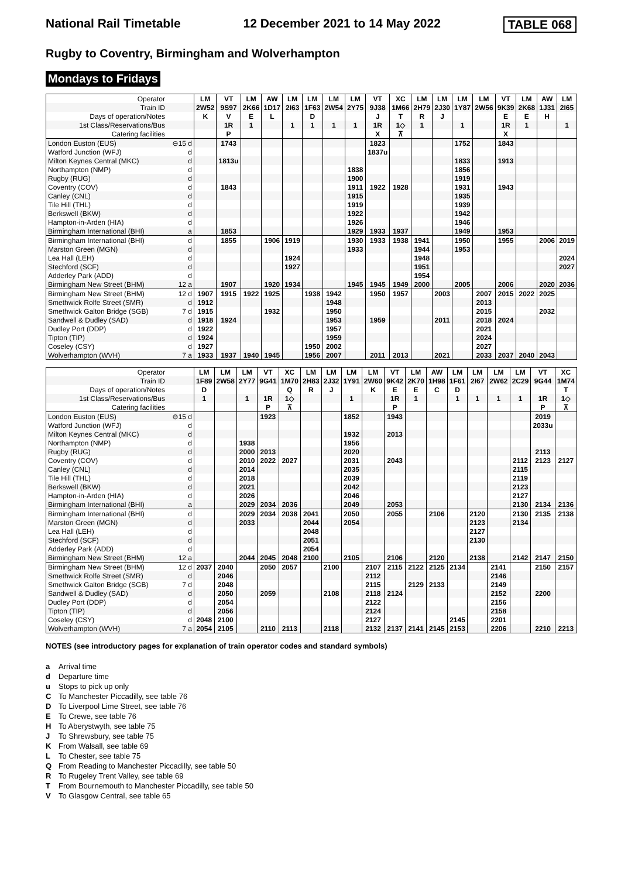National Rail Timetable 12 December 2021 to 14 May 2022 TABLE 068
Rugby to Coventry, Birmingham and Wolverhampton
Mondays to Fridays
| Operator | | LM | VT | LM | AW | LM | LM | LM | LM | VT | XC | LM | LM | LM | LM | VT | LM | AW | LM |
| Train ID | | 2W52 | 9S97 | 2K66 | 1D17 | 2I63 | 1F63 | 2W54 | 2Y75 | 9J38 | 1M66 | 2H79 | 2J30 | 1Y87 | 2W56 | 9K39 | 2K68 | 1J31 | 2I65 |
| Days of operation/Notes | | K | V | E | L | | D | | | J | T | R | J | | | E | E | H | |
| 1st Class/Reservations/Bus | | | 1R | 1 | | 1 | 1 | 1 | 1 | 1R | 1◇ | 1 | | 1 | | 1R | 1 | | 1 |
| Catering facilities | | | P | | | | | | | X | ⊼ | | | | | X | | | |
| London Euston (EUS) | ⊖15 d | | 1743 | | | | | | | 1823 | | | | 1752 | | 1843 | | | |
| Watford Junction (WFJ) | d | | | | | | | | | 1837u | | | | | | | | | |
| Milton Keynes Central (MKC) | d | | 1813u | | | | | | | | | | | 1833 | | 1913 | | | |
| Northampton (NMP) | d | | | | | | | | 1838 | | | | | 1856 | | | | | |
| Rugby (RUG) | d | | | | | | | | 1900 | | | | | 1919 | | | | | |
| Coventry (COV) | d | | 1843 | | | | | | 1911 | 1922 | 1928 | | | 1931 | | 1943 | | | |
| Canley (CNL) | d | | | | | | | | 1915 | | | | | 1935 | | | | | |
| Tile Hill (THL) | d | | | | | | | | 1919 | | | | | 1939 | | | | | |
| Berkswell (BKW) | d | | | | | | | | 1922 | | | | | 1942 | | | | | |
| Hampton-in-Arden (HIA) | d | | | | | | | | 1926 | | | | | 1946 | | | | | |
| Birmingham International (BHI) | a | | 1853 | | | | | | 1929 | 1933 | 1937 | | | 1949 | | 1953 | | | |
| Birmingham International (BHI) | d | | 1855 | | 1906 | 1919 | | | 1930 | 1933 | 1938 | 1941 | | 1950 | | 1955 | | 2006 | 2019 |
| Marston Green (MGN) | d | | | | | | | | 1933 | | | 1944 | | 1953 | | | | | |
| Lea Hall (LEH) | d | | | | | 1924 | | | | | | 1948 | | | | | | | 2024 |
| Stechford (SCF) | d | | | | | 1927 | | | | | | 1951 | | | | | | | 2027 |
| Adderley Park (ADD) | d | | | | | | | | | | | 1954 | | | | | | | |
| Birmingham New Street (BHM) | 12 a | | 1907 | | 1920 | 1934 | | | 1945 | 1945 | 1949 | 2000 | | 2005 | | 2006 | | 2020 | 2036 |
| Birmingham New Street (BHM) | 12 d | 1907 | 1915 | 1922 | 1925 | | 1938 | 1942 | | 1950 | 1957 | | 2003 | | 2007 | 2015 | 2022 | 2025 | |
| Smethwick Rolfe Street (SMR) | d | 1912 | | | | | | 1948 | | | | | | | 2013 | | | | |
| Smethwick Galton Bridge (SGB) | 7 d | 1915 | | | 1932 | | | 1950 | | | | | | | 2015 | | | 2032 | |
| Sandwell & Dudley (SAD) | d | 1918 | 1924 | | | | | 1953 | | 1959 | | | 2011 | | 2018 | 2024 | | | |
| Dudley Port (DDP) | d | 1922 | | | | | | 1957 | | | | | | | 2021 | | | | |
| Tipton (TIP) | d | 1924 | | | | | | 1959 | | | | | | | 2024 | | | | |
| Coseley (CSY) | d | 1927 | | | | | 1950 | 2002 | | | | | | | 2027 | | | | |
| Wolverhampton (WVH) | 7 a | 1933 | 1937 | 1940 | 1945 | | 1956 | 2007 | | 2011 | 2013 | | 2021 | | 2033 | 2037 | 2040 | 2043 | |
| Operator | | LM | LM | LM | VT | XC | LM | LM | LM | LM | VT | LM | AW | LM | LM | LM | LM | VT | XC |
| Train ID | | 1F89 | 2W58 | 2Y77 | 9G41 | 1M70 | 2H83 | 2J32 | 1Y91 | 2W60 | 9K42 | 2K70 | 1H98 | 1F61 | 2I67 | 2W62 | 2C29 | 9G44 | 1M74 |
| Days of operation/Notes | | D | | | | Q | R | J | | K | E | E | C | D | | | | | T |
| 1st Class/Reservations/Bus | | 1 | | 1 | 1R | 1◇ | | | 1 | | 1R | 1 | | 1 | 1 | 1 | 1 | 1R | 1◇ |
| Catering facilities | | | | | P | ⊼ | | | | | P | | | | | | | P | ⊼ |
| London Euston (EUS) | ⊖15 d | | | | 1923 | | | | 1852 | | 1943 | | | | | | | 2019 | |
| Watford Junction (WFJ) | d | | | | | | | | | | | | | | | | | 2033u | |
| Milton Keynes Central (MKC) | d | | | | | | | | 1932 | | 2013 | | | | | | | | |
| Northampton (NMP) | d | | | 1938 | | | | | 1956 | | | | | | | | | | |
| Rugby (RUG) | d | | | 2000 | 2013 | | | | 2020 | | | | | | | | | 2113 | |
| Coventry (COV) | d | | | 2010 | 2022 | 2027 | | | 2031 | | 2043 | | | | | | 2112 | 2123 | 2127 |
| Canley (CNL) | d | | | 2014 | | | | | 2035 | | | | | | | | 2115 | | |
| Tile Hill (THL) | d | | | 2018 | | | | | 2039 | | | | | | | | 2119 | | |
| Berkswell (BKW) | d | | | 2021 | | | | | 2042 | | | | | | | | 2123 | | |
| Hampton-in-Arden (HIA) | d | | | 2026 | | | | | 2046 | | | | | | | | 2127 | | |
| Birmingham International (BHI) | a | | | 2029 | 2034 | 2036 | | | 2049 | | 2053 | | | | | | 2130 | 2134 | 2136 |
| Birmingham International (BHI) | d | | | 2029 | 2034 | 2038 | 2041 | | 2050 | | 2055 | | 2106 | | 2120 | | 2130 | 2135 | 2138 |
| Marston Green (MGN) | d | | | 2033 | | | 2044 | | 2054 | | | | | | 2123 | | 2134 | | |
| Lea Hall (LEH) | d | | | | | | 2048 | | | | | | | | 2127 | | | | |
| Stechford (SCF) | d | | | | | | 2051 | | | | | | | | 2130 | | | | |
| Adderley Park (ADD) | d | | | | | | 2054 | | | | | | | | | | | | |
| Birmingham New Street (BHM) | 12 a | | | 2044 | 2045 | 2048 | 2100 | | 2105 | | 2106 | | 2120 | | 2138 | | 2142 | 2147 | 2150 |
| Birmingham New Street (BHM) | 12 d | 2037 | 2040 | | 2050 | 2057 | | 2100 | | 2107 | 2115 | 2122 | 2125 | 2134 | | 2141 | | 2150 | 2157 |
| Smethwick Rolfe Street (SMR) | d | | 2046 | | | | | | | 2112 | | | | | | 2146 | | | |
| Smethwick Galton Bridge (SGB) | 7 d | | 2048 | | | | | | | 2115 | | 2129 | 2133 | | | 2149 | | | |
| Sandwell & Dudley (SAD) | d | | 2050 | | 2059 | | | 2108 | | 2118 | 2124 | | | | | 2152 | | 2200 | |
| Dudley Port (DDP) | d | | 2054 | | | | | | | 2122 | | | | | | 2156 | | | |
| Tipton (TIP) | d | | 2056 | | | | | | | 2124 | | | | | | 2158 | | | |
| Coseley (CSY) | d | 2048 | 2100 | | | | | | | 2127 | | | | 2145 | | 2201 | | | |
| Wolverhampton (WVH) | 7 a | 2054 | 2105 | | 2110 | 2113 | | 2118 | | 2132 | 2137 | 2141 | 2145 | 2153 | | 2206 | | 2210 | 2213 |
NOTES (see introductory pages for explanation of train operator codes and standard symbols)
a Arrival time
d Departure time
u Stops to pick up only
C To Manchester Piccadilly, see table 76
D To Liverpool Lime Street, see table 76
E To Crewe, see table 76
H To Aberystwyth, see table 75
J To Shrewsbury, see table 75
K From Walsall, see table 69
L To Chester, see table 75
Q From Reading to Manchester Piccadilly, see table 50
R To Rugeley Trent Valley, see table 69
T From Bournemouth to Manchester Piccadilly, see table 50
V To Glasgow Central, see table 65